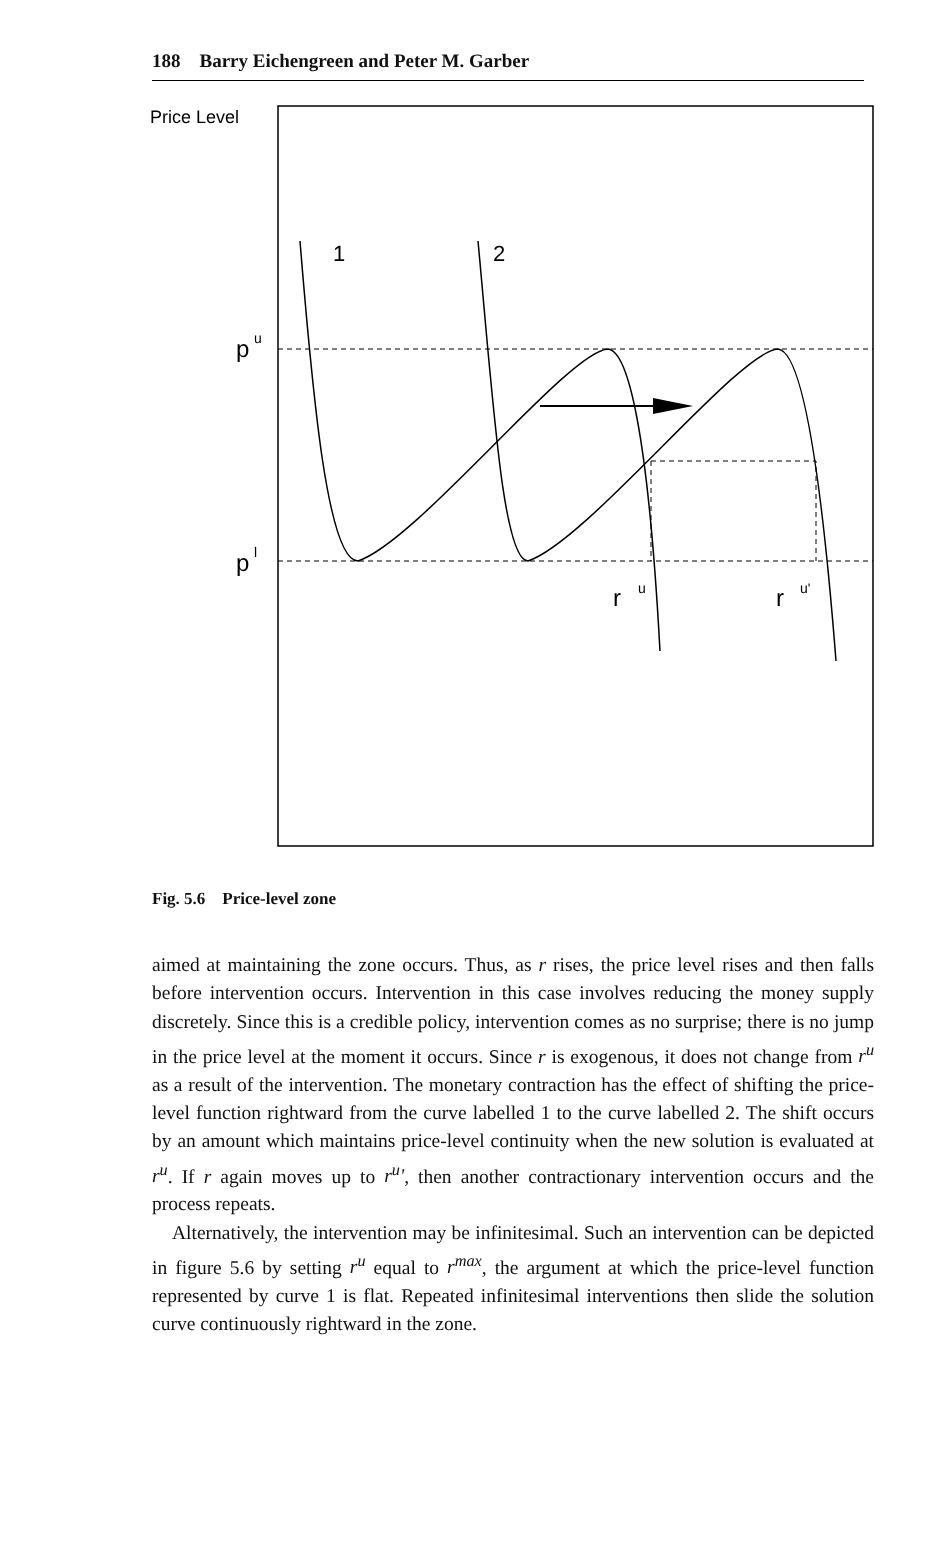188 Barry Eichengreen and Peter M. Garber
Price Level
p
u
p
l
1
2
r
u
r
u'
Fig. 5.6 Price-level zone
aimed at maintaining the zone occurs. Thus, as r rises, the price level rises and then falls before intervention occurs. Intervention in this case involves reducing the money supply discretely. Since this is a credible policy, intervention comes as no surprise; there is no jump in the price level at the moment it occurs. Since r is exogenous, it does not change from r<sup>u</sup> as a result of the intervention. The monetary contraction has the effect of shifting the price-level function rightward from the curve labelled 1 to the curve labelled 2. The shift occurs by an amount which maintains price-level continuity when the new solution is evaluated at r<sup>u</sup>. If r again moves up to r<sup>u</sup>', then another contractionary intervention occurs and the process repeats.
Alternatively, the intervention may be infinitesimal. Such an intervention can be depicted in figure 5.6 by setting r<sup>u</sup> equal to r<sup>max</sup>, the argument at which the price-level function represented by curve 1 is flat. Repeated infinitesimal interventions then slide the solution curve continuously rightward in the zone.